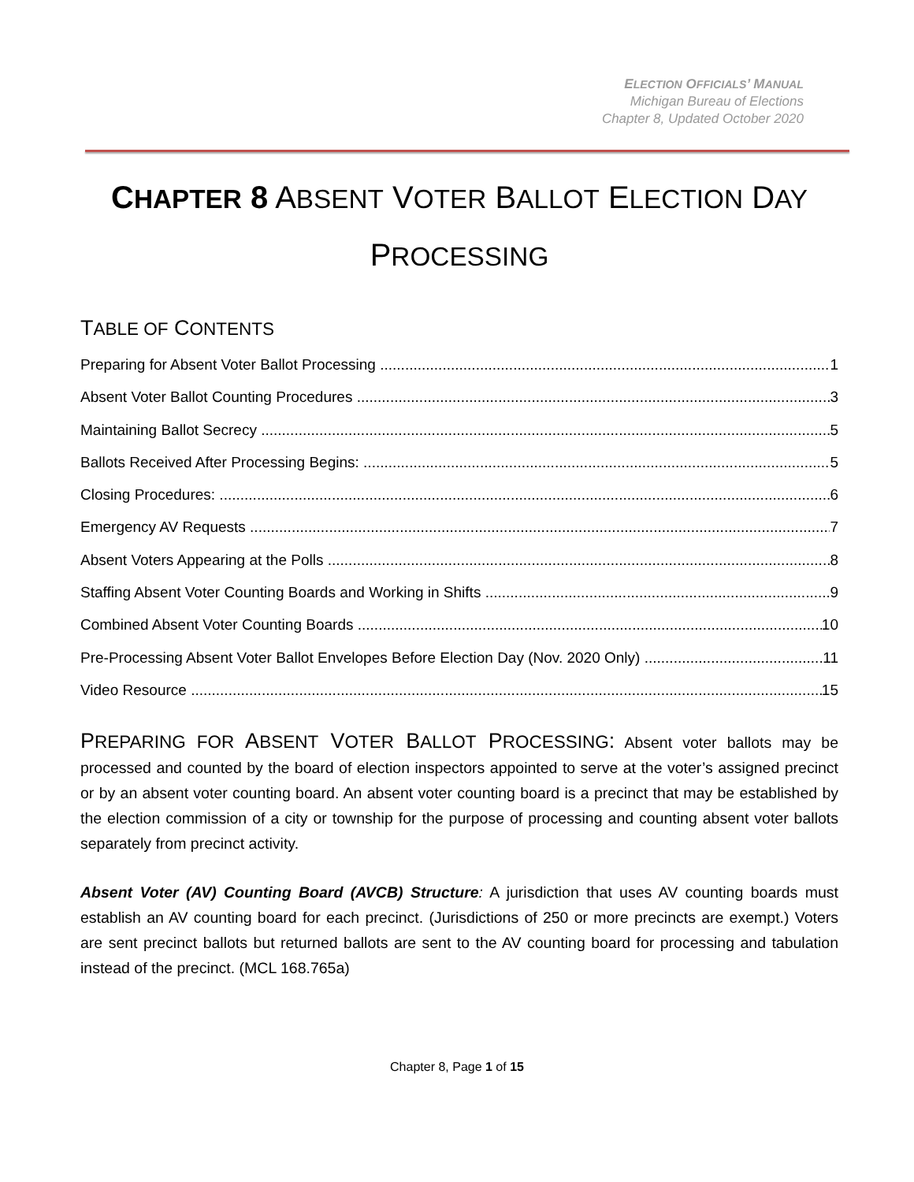ELECTION OFFICIALS’ MANUAL
Michigan Bureau of Elections
Chapter 8, Updated October 2020
CHAPTER 8 ABSENT VOTER BALLOT ELECTION DAY
PROCESSING
TABLE OF CONTENTS
Preparing for Absent Voter Ballot Processing 1
Absent Voter Ballot Counting Procedures 3
Maintaining Ballot Secrecy 5
Ballots Received After Processing Begins: 5
Closing Procedures: 6
Emergency AV Requests 7
Absent Voters Appearing at the Polls 8
Staffing Absent Voter Counting Boards and Working in Shifts 9
Combined Absent Voter Counting Boards 10
Pre-Processing Absent Voter Ballot Envelopes Before Election Day (Nov. 2020 Only) 11
Video Resource 15
PREPARING FOR ABSENT VOTER BALLOT PROCESSING: Absent voter ballots may be processed and counted by the board of election inspectors appointed to serve at the voter’s assigned precinct or by an absent voter counting board. An absent voter counting board is a precinct that may be established by the election commission of a city or township for the purpose of processing and counting absent voter ballots separately from precinct activity.
Absent Voter (AV) Counting Board (AVCB) Structure: A jurisdiction that uses AV counting boards must establish an AV counting board for each precinct. (Jurisdictions of 250 or more precincts are exempt.) Voters are sent precinct ballots but returned ballots are sent to the AV counting board for processing and tabulation instead of the precinct. (MCL 168.765a)
Chapter 8, Page 1 of 15